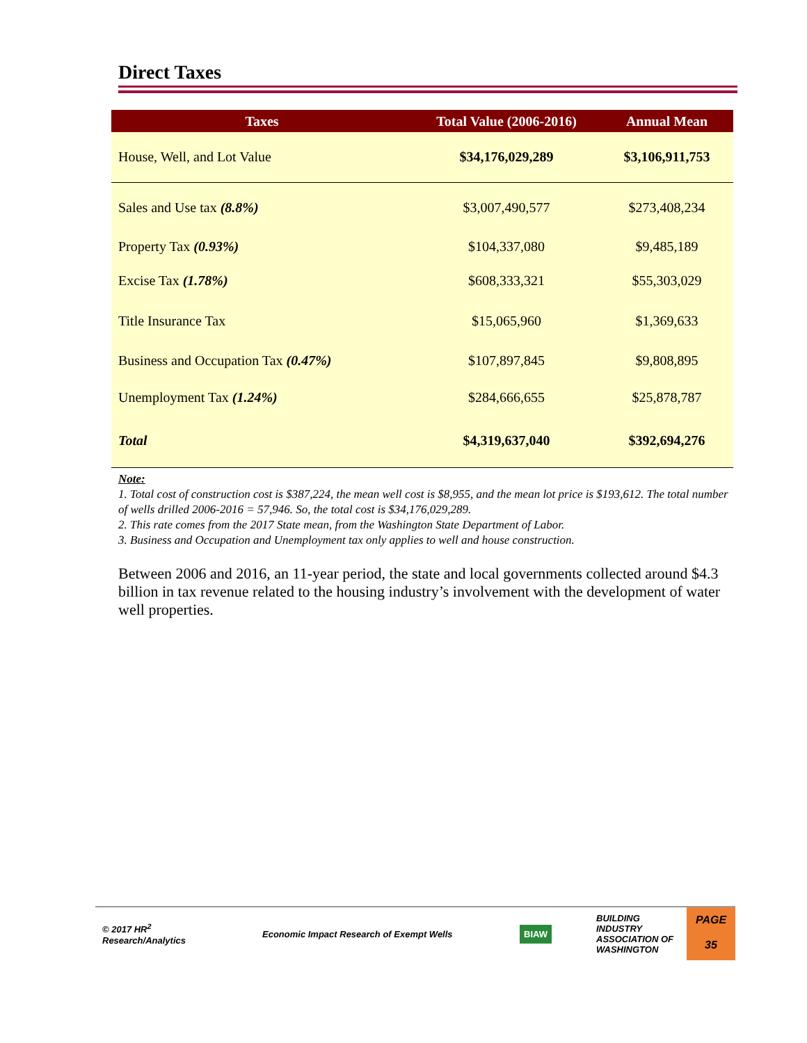Direct Taxes
| Taxes | Total Value (2006-2016) | Annual Mean |
| --- | --- | --- |
| House, Well, and Lot Value | $34,176,029,289 | $3,106,911,753 |
| Sales and Use tax (8.8%) | $3,007,490,577 | $273,408,234 |
| Property Tax (0.93%) | $104,337,080 | $9,485,189 |
| Excise Tax (1.78%) | $608,333,321 | $55,303,029 |
| Title Insurance Tax | $15,065,960 | $1,369,633 |
| Business and Occupation Tax (0.47%) | $107,897,845 | $9,808,895 |
| Unemployment Tax (1.24%) | $284,666,655 | $25,878,787 |
| Total | $4,319,637,040 | $392,694,276 |
Note:
1. Total cost of construction cost is $387,224, the mean well cost is $8,955, and the mean lot price is $193,612. The total number of wells drilled 2006-2016 = 57,946. So, the total cost is $34,176,029,289.
2. This rate comes from the 2017 State mean, from the Washington State Department of Labor.
3. Business and Occupation and Unemployment tax only applies to well and house construction.
Between 2006 and 2016, an 11-year period, the state and local governments collected around $4.3 billion in tax revenue related to the housing industry’s involvement with the development of water well properties.
© 2017 HR<sup>2</sup>
Research/Analytics
Economic Impact Research of Exempt Wells
BIAW
BUILDING
INDUSTRY
ASSOCIATION OF
WASHINGTON
PAGE
35